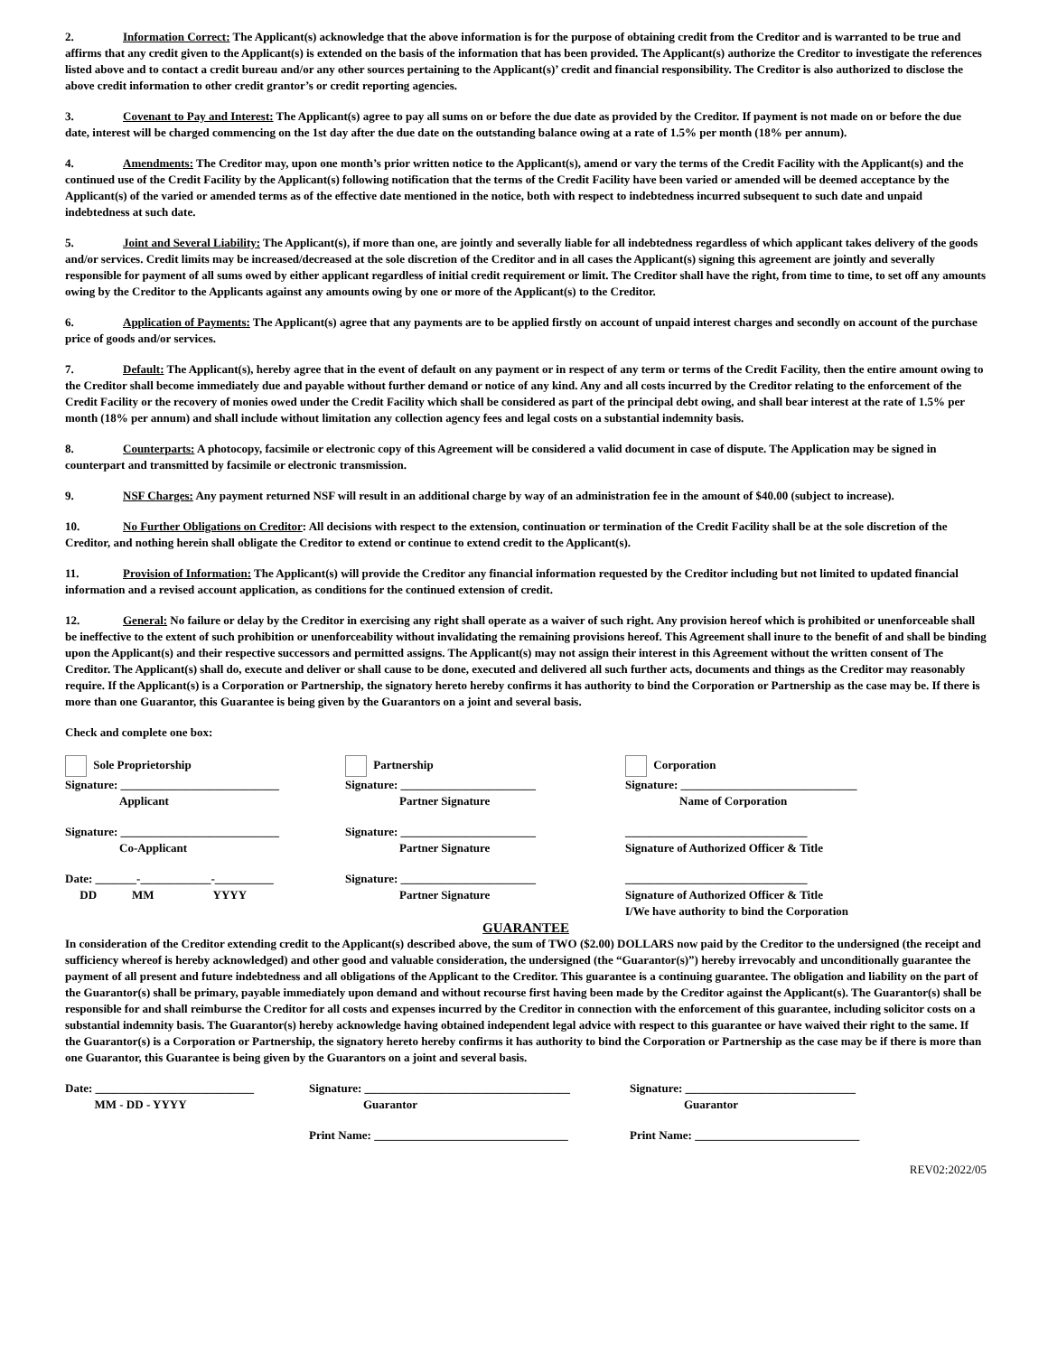2. Information Correct: The Applicant(s) acknowledge that the above information is for the purpose of obtaining credit from the Creditor and is warranted to be true and affirms that any credit given to the Applicant(s) is extended on the basis of the information that has been provided. The Applicant(s) authorize the Creditor to investigate the references listed above and to contact a credit bureau and/or any other sources pertaining to the Applicant(s)’ credit and financial responsibility. The Creditor is also authorized to disclose the above credit information to other credit grantor’s or credit reporting agencies.
3. Covenant to Pay and Interest: The Applicant(s) agree to pay all sums on or before the due date as provided by the Creditor. If payment is not made on or before the due date, interest will be charged commencing on the 1st day after the due date on the outstanding balance owing at a rate of 1.5% per month (18% per annum).
4. Amendments: The Creditor may, upon one month’s prior written notice to the Applicant(s), amend or vary the terms of the Credit Facility with the Applicant(s) and the continued use of the Credit Facility by the Applicant(s) following notification that the terms of the Credit Facility have been varied or amended will be deemed acceptance by the Applicant(s) of the varied or amended terms as of the effective date mentioned in the notice, both with respect to indebtedness incurred subsequent to such date and unpaid indebtedness at such date.
5. Joint and Several Liability: The Applicant(s), if more than one, are jointly and severally liable for all indebtedness regardless of which applicant takes delivery of the goods and/or services. Credit limits may be increased/decreased at the sole discretion of the Creditor and in all cases the Applicant(s) signing this agreement are jointly and severally responsible for payment of all sums owed by either applicant regardless of initial credit requirement or limit. The Creditor shall have the right, from time to time, to set off any amounts owing by the Creditor to the Applicants against any amounts owing by one or more of the Applicant(s) to the Creditor.
6. Application of Payments: The Applicant(s) agree that any payments are to be applied firstly on account of unpaid interest charges and secondly on account of the purchase price of goods and/or services.
7. Default: The Applicant(s), hereby agree that in the event of default on any payment or in respect of any term or terms of the Credit Facility, then the entire amount owing to the Creditor shall become immediately due and payable without further demand or notice of any kind. Any and all costs incurred by the Creditor relating to the enforcement of the Credit Facility or the recovery of monies owed under the Credit Facility which shall be considered as part of the principal debt owing, and shall bear interest at the rate of 1.5% per month (18% per annum) and shall include without limitation any collection agency fees and legal costs on a substantial indemnity basis.
8. Counterparts: A photocopy, facsimile or electronic copy of this Agreement will be considered a valid document in case of dispute. The Application may be signed in counterpart and transmitted by facsimile or electronic transmission.
9. NSF Charges: Any payment returned NSF will result in an additional charge by way of an administration fee in the amount of $40.00 (subject to increase).
10. No Further Obligations on Creditor: All decisions with respect to the extension, continuation or termination of the Credit Facility shall be at the sole discretion of the Creditor, and nothing herein shall obligate the Creditor to extend or continue to extend credit to the Applicant(s).
11. Provision of Information: The Applicant(s) will provide the Creditor any financial information requested by the Creditor including but not limited to updated financial information and a revised account application, as conditions for the continued extension of credit.
12. General: No failure or delay by the Creditor in exercising any right shall operate as a waiver of such right. Any provision hereof which is prohibited or unenforceable shall be ineffective to the extent of such prohibition or unenforceability without invalidating the remaining provisions hereof. This Agreement shall inure to the benefit of and shall be binding upon the Applicant(s) and their respective successors and permitted assigns. The Applicant(s) may not assign their interest in this Agreement without the written consent of The Creditor. The Applicant(s) shall do, execute and deliver or shall cause to be done, executed and delivered all such further acts, documents and things as the Creditor may reasonably require. If the Applicant(s) is a Corporation or Partnership, the signatory hereto hereby confirms it has authority to bind the Corporation or Partnership as the case may be. If there is more than one Guarantor, this Guarantee is being given by the Guarantors on a joint and several basis.
Check and complete one box:
Sole Proprietorship Partnership Corporation
Signature: ___________________________
Applicant
Signature: _______________________
Partner Signature
Signature: ______________________________
Name of Corporation
Signature: ___________________________
Co-Applicant
Signature: _______________________
Partner Signature
_______________________________
Signature of Authorized Officer & Title
Date: _______-____________-__________
DD MM YYYY
Signature: _______________________
Partner Signature
_______________________________
Signature of Authorized Officer & Title
I/We have authority to bind the Corporation
GUARANTEE
In consideration of the Creditor extending credit to the Applicant(s) described above, the sum of TWO ($2.00) DOLLARS now paid by the Creditor to the undersigned (the receipt and sufficiency whereof is hereby acknowledged) and other good and valuable consideration, the undersigned (the “Guarantor(s)”) hereby irrevocably and unconditionally guarantee the payment of all present and future indebtedness and all obligations of the Applicant to the Creditor. This guarantee is a continuing guarantee. The obligation and liability on the part of the Guarantor(s) shall be primary, payable immediately upon demand and without recourse first having been made by the Creditor against the Applicant(s). The Guarantor(s) shall be responsible for and shall reimburse the Creditor for all costs and expenses incurred by the Creditor in connection with the enforcement of this guarantee, including solicitor costs on a substantial indemnity basis. The Guarantor(s) hereby acknowledge having obtained independent legal advice with respect to this guarantee or have waived their right to the same. If the Guarantor(s) is a Corporation or Partnership, the signatory hereto hereby confirms it has authority to bind the Corporation or Partnership as the case may be if there is more than one Guarantor, this Guarantee is being given by the Guarantors on a joint and several basis.
Date: ___________________________
MM - DD - YYYY
Signature: ___________________________________
Guarantor
Signature: _____________________________
Guarantor
Print Name: _________________________________ Print Name: ____________________________
REV02:2022/05